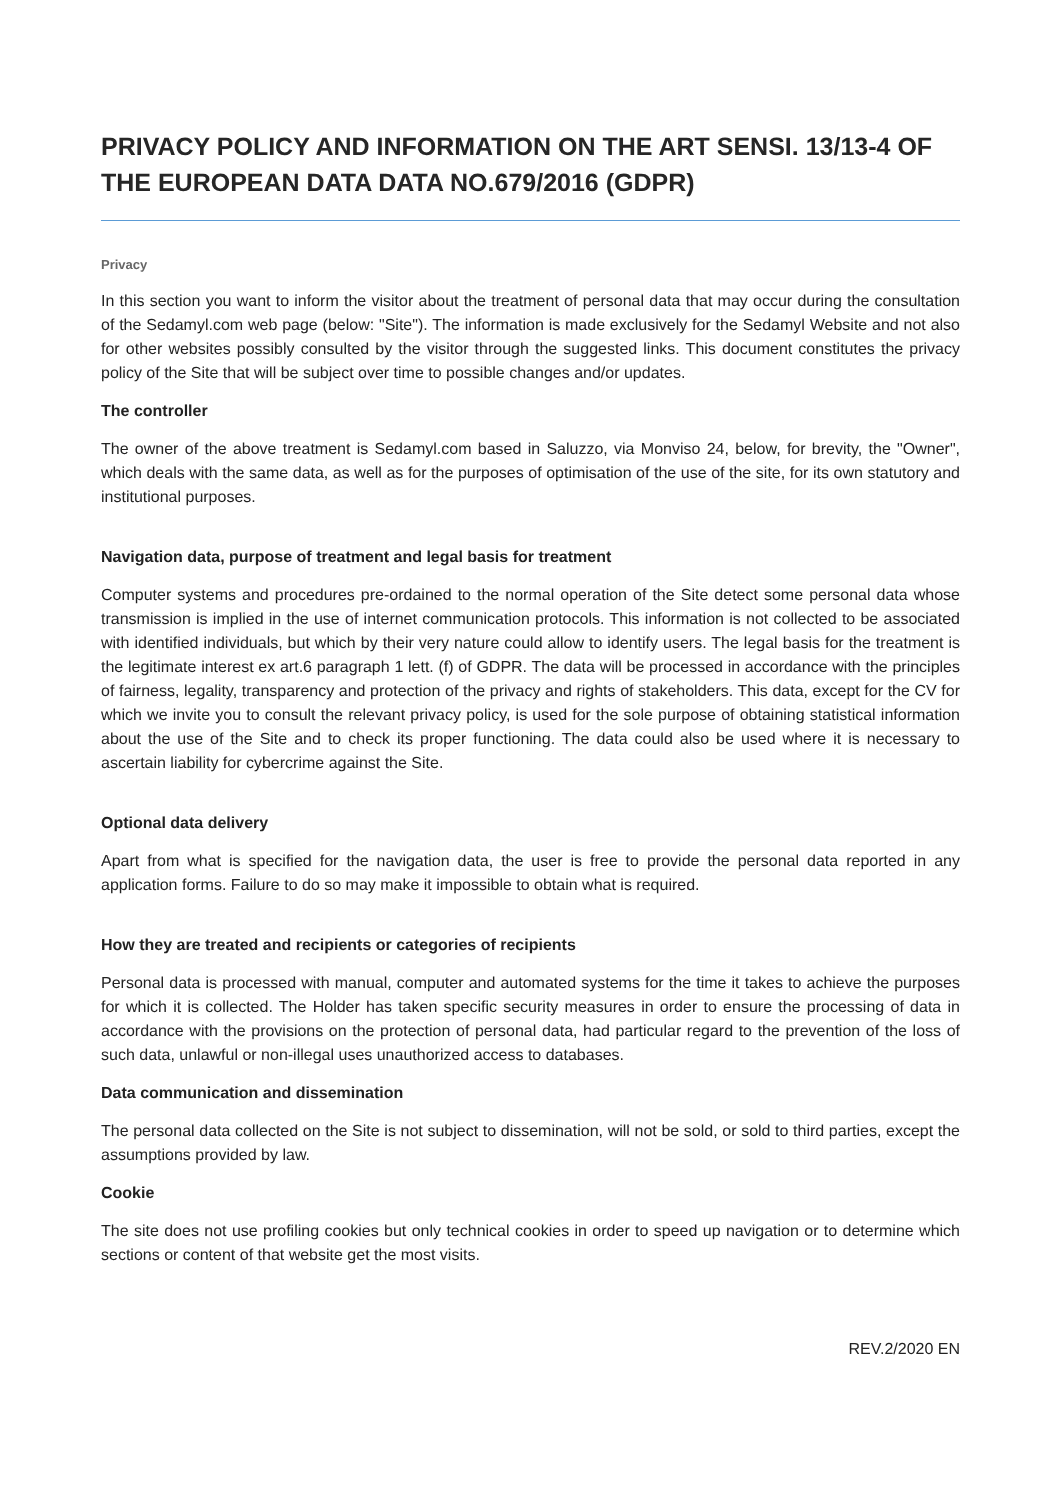PRIVACY POLICY AND INFORMATION ON THE ART SENSI. 13/13-4 OF THE EUROPEAN DATA DATA NO.679/2016 (GDPR)
Privacy
In this section you want to inform the visitor about the treatment of personal data that may occur during the consultation of the Sedamyl.com web page (below: "Site"). The information is made exclusively for the Sedamyl Website and not also for other websites possibly consulted by the visitor through the suggested links. This document constitutes the privacy policy of the Site that will be subject over time to possible changes and/or updates.
The controller
The owner of the above treatment is Sedamyl.com based in Saluzzo, via Monviso 24, below, for brevity, the "Owner", which deals with the same data, as well as for the purposes of optimisation of the use of the site, for its own statutory and institutional purposes.
Navigation data, purpose of treatment and legal basis for treatment
Computer systems and procedures pre-ordained to the normal operation of the Site detect some personal data whose transmission is implied in the use of internet communication protocols. This information is not collected to be associated with identified individuals, but which by their very nature could allow to identify users. The legal basis for the treatment is the legitimate interest ex art.6 paragraph 1 lett. (f) of GDPR. The data will be processed in accordance with the principles of fairness, legality, transparency and protection of the privacy and rights of stakeholders. This data, except for the CV for which we invite you to consult the relevant privacy policy, is used for the sole purpose of obtaining statistical information about the use of the Site and to check its proper functioning. The data could also be used where it is necessary to ascertain liability for cybercrime against the Site.
Optional data delivery
Apart from what is specified for the navigation data, the user is free to provide the personal data reported in any application forms. Failure to do so may make it impossible to obtain what is required.
How they are treated and recipients or categories of recipients
Personal data is processed with manual, computer and automated systems for the time it takes to achieve the purposes for which it is collected. The Holder has taken specific security measures in order to ensure the processing of data in accordance with the provisions on the protection of personal data, had particular regard to the prevention of the loss of such data, unlawful or non-illegal uses unauthorized access to databases.
Data communication and dissemination
The personal data collected on the Site is not subject to dissemination, will not be sold, or sold to third parties, except the assumptions provided by law.
Cookie
The site does not use profiling cookies but only technical cookies in order to speed up navigation or to determine which sections or content of that website get the most visits.
REV.2/2020 EN